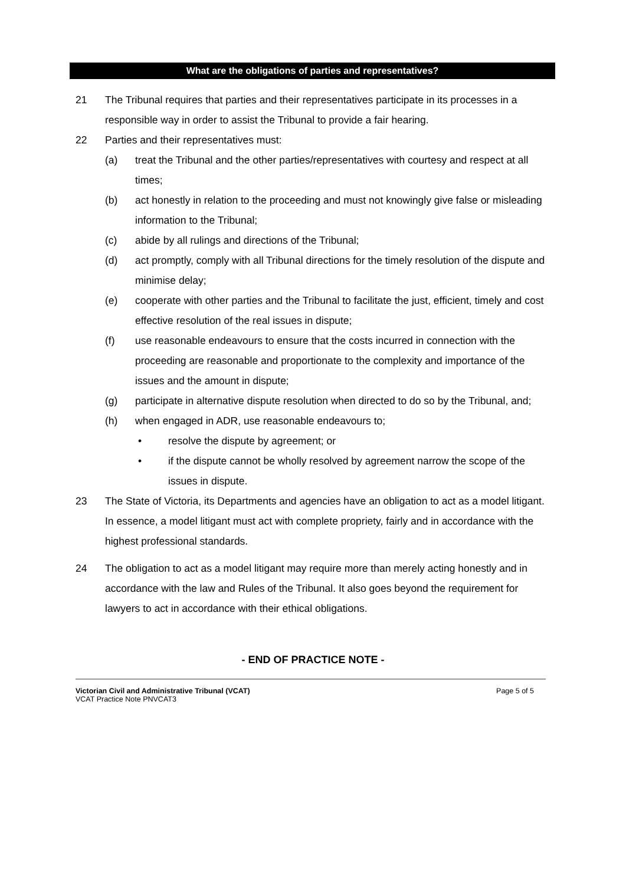What are the obligations of parties and representatives?
21 The Tribunal requires that parties and their representatives participate in its processes in a responsible way in order to assist the Tribunal to provide a fair hearing.
22 Parties and their representatives must:
(a) treat the Tribunal and the other parties/representatives with courtesy and respect at all times;
(b) act honestly in relation to the proceeding and must not knowingly give false or misleading information to the Tribunal;
(c) abide by all rulings and directions of the Tribunal;
(d) act promptly, comply with all Tribunal directions for the timely resolution of the dispute and minimise delay;
(e) cooperate with other parties and the Tribunal to facilitate the just, efficient, timely and cost effective resolution of the real issues in dispute;
(f) use reasonable endeavours to ensure that the costs incurred in connection with the proceeding are reasonable and proportionate to the complexity and importance of the issues and the amount in dispute;
(g) participate in alternative dispute resolution when directed to do so by the Tribunal, and;
(h) when engaged in ADR, use reasonable endeavours to;
• resolve the dispute by agreement; or
• if the dispute cannot be wholly resolved by agreement narrow the scope of the issues in dispute.
23 The State of Victoria, its Departments and agencies have an obligation to act as a model litigant. In essence, a model litigant must act with complete propriety, fairly and in accordance with the highest professional standards.
24 The obligation to act as a model litigant may require more than merely acting honestly and in accordance with the law and Rules of the Tribunal. It also goes beyond the requirement for lawyers to act in accordance with their ethical obligations.
- END OF PRACTICE NOTE -
Victorian Civil and Administrative Tribunal (VCAT)
VCAT Practice Note PNVCAT3
Page 5 of 5